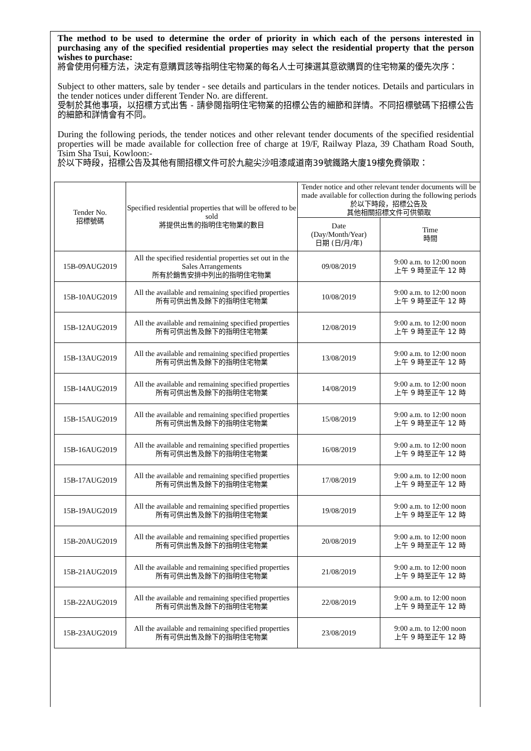The method to be used to determine the order of priority in which each of the persons interested in purchasing any of the specified residential properties may select the residential property that the person wishes to purchase:
將會使用何種方法，決定有意購買該等指明住宅物業的每名人士可揀選其意欲購買的住宅物業的優先次序：
Subject to other matters, sale by tender - see details and particulars in the tender notices. Details and particulars in the tender notices under different Tender No. are different.
受制於其他事項，以招標方式出售 - 請參閱指明住宅物業的招標公告的細節和詳情。不同招標號碼下招標公告的細節和詳情會有不同。
During the following periods, the tender notices and other relevant tender documents of the specified residential properties will be made available for collection free of charge at 19/F, Railway Plaza, 39 Chatham Road South, Tsim Sha Tsui, Kowloon:-
於以下時段，招標公告及其他有關招標文件可於九龍尖沙咀漆咸道南39號鐵路大廈19樓免費領取：
| Tender No. 招標號碼 | Specified residential properties that will be offered to be sold 將提供出售的指明住宅物業的數目 | Tender notice and other relevant tender documents will be made available for collection during the following periods 於以下時段，招標公告及 其他相關招標文件可供領取 | |
| --- | --- | --- | --- |
| | | Date (Day/Month/Year) 日期 (日/月/年) | Time 時間 |
| 15B-09AUG2019 | All the specified residential properties set out in the Sales Arrangements 所有於銷售安排中列出的指明住宅物業 | 09/08/2019 | 9:00 a.m. to 12:00 noon 上午 9 時至正午 12 時 |
| 15B-10AUG2019 | All the available and remaining specified properties 所有可供出售及餘下的指明住宅物業 | 10/08/2019 | 9:00 a.m. to 12:00 noon 上午 9 時至正午 12 時 |
| 15B-12AUG2019 | All the available and remaining specified properties 所有可供出售及餘下的指明住宅物業 | 12/08/2019 | 9:00 a.m. to 12:00 noon 上午 9 時至正午 12 時 |
| 15B-13AUG2019 | All the available and remaining specified properties 所有可供出售及餘下的指明住宅物業 | 13/08/2019 | 9:00 a.m. to 12:00 noon 上午 9 時至正午 12 時 |
| 15B-14AUG2019 | All the available and remaining specified properties 所有可供出售及餘下的指明住宅物業 | 14/08/2019 | 9:00 a.m. to 12:00 noon 上午 9 時至正午 12 時 |
| 15B-15AUG2019 | All the available and remaining specified properties 所有可供出售及餘下的指明住宅物業 | 15/08/2019 | 9:00 a.m. to 12:00 noon 上午 9 時至正午 12 時 |
| 15B-16AUG2019 | All the available and remaining specified properties 所有可供出售及餘下的指明住宅物業 | 16/08/2019 | 9:00 a.m. to 12:00 noon 上午 9 時至正午 12 時 |
| 15B-17AUG2019 | All the available and remaining specified properties 所有可供出售及餘下的指明住宅物業 | 17/08/2019 | 9:00 a.m. to 12:00 noon 上午 9 時至正午 12 時 |
| 15B-19AUG2019 | All the available and remaining specified properties 所有可供出售及餘下的指明住宅物業 | 19/08/2019 | 9:00 a.m. to 12:00 noon 上午 9 時至正午 12 時 |
| 15B-20AUG2019 | All the available and remaining specified properties 所有可供出售及餘下的指明住宅物業 | 20/08/2019 | 9:00 a.m. to 12:00 noon 上午 9 時至正午 12 時 |
| 15B-21AUG2019 | All the available and remaining specified properties 所有可供出售及餘下的指明住宅物業 | 21/08/2019 | 9:00 a.m. to 12:00 noon 上午 9 時至正午 12 時 |
| 15B-22AUG2019 | All the available and remaining specified properties 所有可供出售及餘下的指明住宅物業 | 22/08/2019 | 9:00 a.m. to 12:00 noon 上午 9 時至正午 12 時 |
| 15B-23AUG2019 | All the available and remaining specified properties 所有可供出售及餘下的指明住宅物業 | 23/08/2019 | 9:00 a.m. to 12:00 noon 上午 9 時至正午 12 時 |